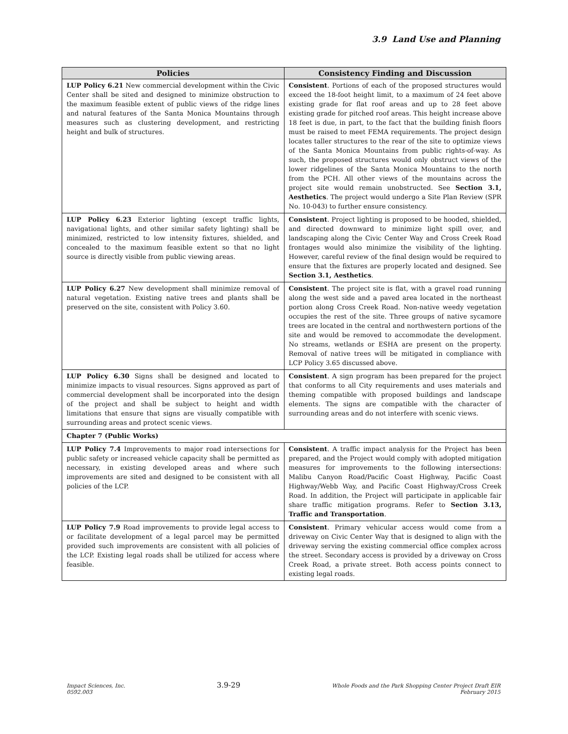3.9 Land Use and Planning
| Policies | Consistency Finding and Discussion |
| --- | --- |
| LUP Policy 6.21 New commercial development within the Civic Center shall be sited and designed to minimize obstruction to the maximum feasible extent of public views of the ridge lines and natural features of the Santa Monica Mountains through measures such as clustering development, and restricting height and bulk of structures. | Consistent . Portions of each of the proposed structures would exceed the 18-foot height limit, to a maximum of 24 feet above existing grade for flat roof areas and up to 28 feet above existing grade for pitched roof areas. This height increase above 18 feet is due, in part, to the fact that the building finish floors must be raised to meet FEMA requirements. The project design locates taller structures to the rear of the site to optimize views of the Santa Monica Mountains from public rights-of-way. As such, the proposed structures would only obstruct views of the lower ridgelines of the Santa Monica Mountains to the north from the PCH. All other views of the mountains across the project site would remain unobstructed. See Section 3.1, Aesthetics . The project would undergo a Site Plan Review (SPR No. 10-043) to further ensure consistency. |
| LUP Policy 6.23 Exterior lighting (except traffic lights, navigational lights, and other similar safety lighting) shall be minimized, restricted to low intensity fixtures, shielded, and concealed to the maximum feasible extent so that no light source is directly visible from public viewing areas. | Consistent . Project lighting is proposed to be hooded, shielded, and directed downward to minimize light spill over, and landscaping along the Civic Center Way and Cross Creek Road frontages would also minimize the visibility of the lighting. However, careful review of the final design would be required to ensure that the fixtures are properly located and designed. See Section 3.1, Aesthetics . |
| LUP Policy 6.27 New development shall minimize removal of natural vegetation. Existing native trees and plants shall be preserved on the site, consistent with Policy 3.60. | Consistent . The project site is flat, with a gravel road running along the west side and a paved area located in the northeast portion along Cross Creek Road. Non-native weedy vegetation occupies the rest of the site. Three groups of native sycamore trees are located in the central and northwestern portions of the site and would be removed to accommodate the development. No streams, wetlands or ESHA are present on the property. Removal of native trees will be mitigated in compliance with LCP Policy 3.65 discussed above. |
| LUP Policy 6.30 Signs shall be designed and located to minimize impacts to visual resources. Signs approved as part of commercial development shall be incorporated into the design of the project and shall be subject to height and width limitations that ensure that signs are visually compatible with surrounding areas and protect scenic views. | Consistent . A sign program has been prepared for the project that conforms to all City requirements and uses materials and theming compatible with proposed buildings and landscape elements. The signs are compatible with the character of surrounding areas and do not interfere with scenic views. |
| Chapter 7 (Public Works) | |
| LUP Policy 7.4 Improvements to major road intersections for public safety or increased vehicle capacity shall be permitted as necessary, in existing developed areas and where such improvements are sited and designed to be consistent with all policies of the LCP. | Consistent . A traffic impact analysis for the Project has been prepared, and the Project would comply with adopted mitigation measures for improvements to the following intersections: Malibu Canyon Road/Pacific Coast Highway, Pacific Coast Highway/Webb Way, and Pacific Coast Highway/Cross Creek Road. In addition, the Project will participate in applicable fair share traffic mitigation programs. Refer to Section 3.13, Traffic and Transportation . |
| LUP Policy 7.9 Road improvements to provide legal access to or facilitate development of a legal parcel may be permitted provided such improvements are consistent with all policies of the LCP. Existing legal roads shall be utilized for access where feasible. | Consistent . Primary vehicular access would come from a driveway on Civic Center Way that is designed to align with the driveway serving the existing commercial office complex across the street. Secondary access is provided by a driveway on Cross Creek Road, a private street. Both access points connect to existing legal roads. |
Impact Sciences, Inc.
0592.003
3.9-29
Whole Foods and the Park Shopping Center Project Draft EIR
February 2015